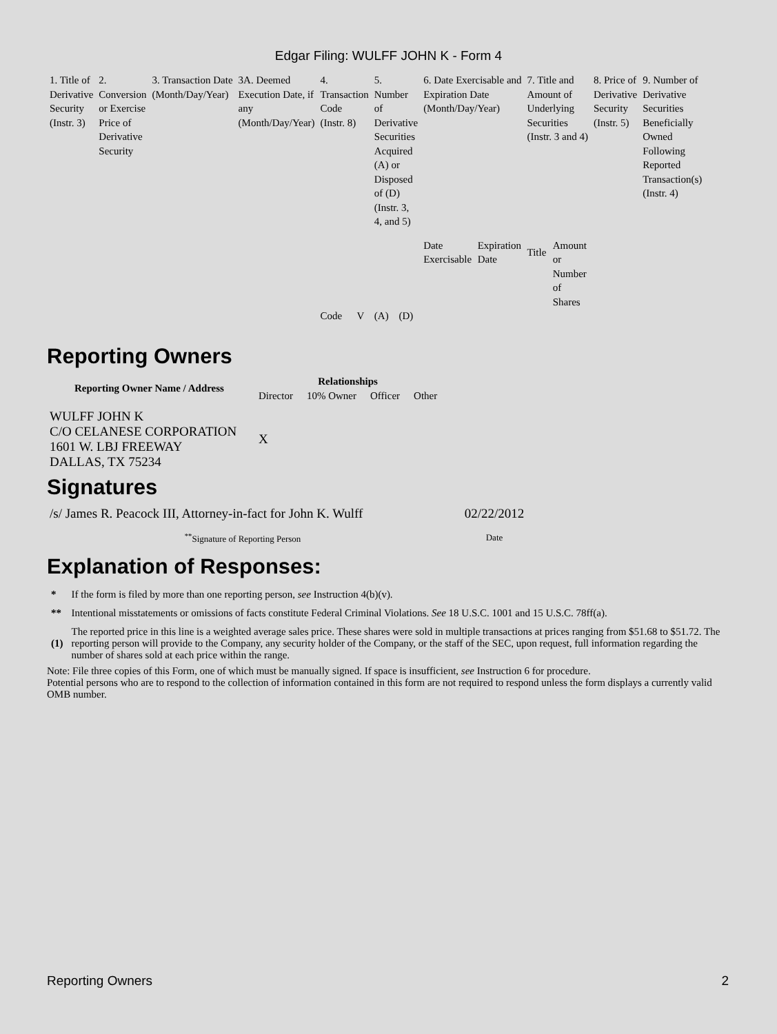Edgar Filing: WULFF JOHN K - Form 4
| 1. Title of Derivative Security (Instr. 3) | 2. Conversion or Exercise Price of Derivative Security | 3. Transaction Date (Month/Day/Year) | 3A. Deemed Execution Date, if any (Month/Day/Year) | 4. Transaction Code (Instr. 8) | | 5. Number of Derivative Securities Acquired (A) or Disposed of (D) (Instr. 3, 4, and 5) | | 6. Date Exercisable and Expiration Date (Month/Day/Year) | | 7. Title and Amount of Underlying Securities (Instr. 3 and 4) | | 8. Price of Derivative Security (Instr. 5) | 9. Number of Derivative Securities Beneficially Owned Following Reported Transaction(s) (Instr. 4) |
| | | | | | | | | Date Exercisable | Expiration Date | Title | Amount or Number of Shares | | |
| | | | | Code | V | (A) | (D) | | | | | | |
Reporting Owners
| Reporting Owner Name / Address | Relationships | | | |
| --- | --- | --- | --- | --- |
| | Director | 10% Owner | Officer | Other |
| WULFF JOHN K C/O CELANESE CORPORATION 1601 W. LBJ FREEWAY DALLAS, TX 75234 | X | | | |
Signatures
| /s/ James R. Peacock III, Attorney-in-fact for John K. Wulff | 02/22/2012 |
| <sup>**</sup> Signature of Reporting Person | Date |
Explanation of Responses:
| * | If the form is filed by more than one reporting person, see Instruction 4(b)(v). |
| ** | Intentional misstatements or omissions of facts constitute Federal Criminal Violations. See 18 U.S.C. 1001 and 15 U.S.C. 78ff(a). |
| (1) | The reported price in this line is a weighted average sales price. These shares were sold in multiple transactions at prices ranging from $51.68 to $51.72. The reporting person will provide to the Company, any security holder of the Company, or the staff of the SEC, upon request, full information regarding the number of shares sold at each price within the range. |
Note: File three copies of this Form, one of which must be manually signed. If space is insufficient, see Instruction 6 for procedure.
Potential persons who are to respond to the collection of information contained in this form are not required to respond unless the form displays a currently valid OMB number.
Reporting Owners 2